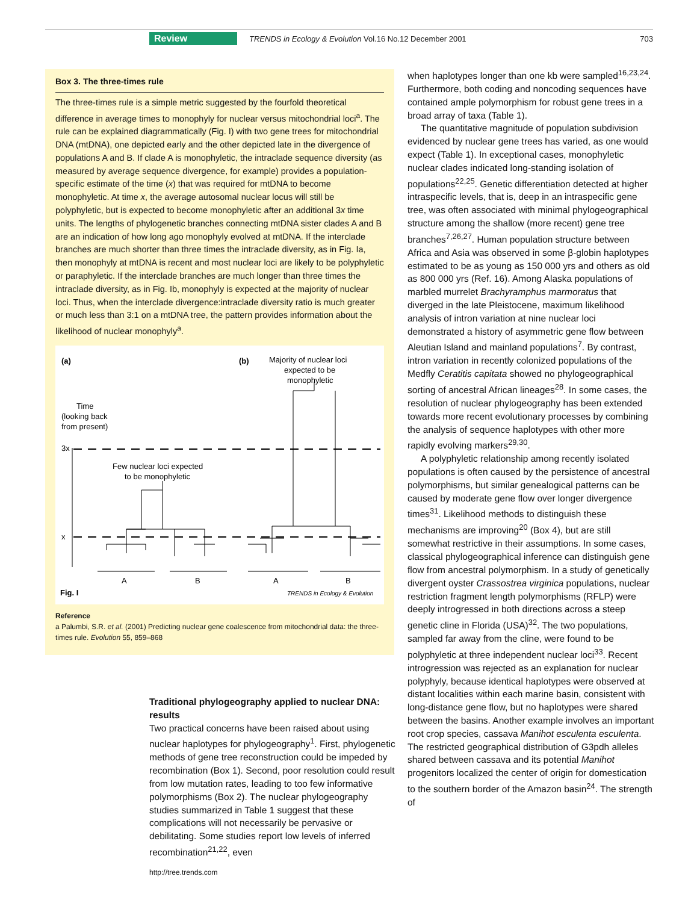Review TRENDS in Ecology & Evolution Vol.16 No.12 December 2001 703
Box 3. The three-times rule
The three-times rule is a simple metric suggested by the fourfold theoretical difference in average times to monophyly for nuclear versus mitochondrial loci<sup>a</sup>. The rule can be explained diagrammatically (Fig. I) with two gene trees for mitochondrial DNA (mtDNA), one depicted early and the other depicted late in the divergence of populations A and B. If clade A is monophyletic, the intraclade sequence diversity (as measured by average sequence divergence, for example) provides a population-specific estimate of the time (x) that was required for mtDNA to become monophyletic. At time x, the average autosomal nuclear locus will still be polyphyletic, but is expected to become monophyletic after an additional 3x time units. The lengths of phylogenetic branches connecting mtDNA sister clades A and B are an indication of how long ago monophyly evolved at mtDNA. If the interclade branches are much shorter than three times the intraclade diversity, as in Fig. Ia, then monophyly at mtDNA is recent and most nuclear loci are likely to be polyphyletic or paraphyletic. If the interclade branches are much longer than three times the intraclade diversity, as in Fig. Ib, monophyly is expected at the majority of nuclear loci. Thus, when the interclade divergence:intraclade diversity ratio is much greater or much less than 3:1 on a mtDNA tree, the pattern provides information about the likelihood of nuclear monophyly<sup>a</sup>.
(a)
(b)
Majority of nuclear loci
expected to be
monophyletic
Time
(looking back
from present)
Few nuclear loci expected
to be monophyletic
3x
x
A
B
A
B
Fig. I
TRENDS in Ecology & Evolution
Reference
a Palumbi, S.R. et al. (2001) Predicting nuclear gene coalescence from mitochondrial data: the three-times rule. Evolution 55, 859–868
Traditional phylogeography applied to nuclear DNA: results
Two practical concerns have been raised about using nuclear haplotypes for phylogeography<sup>1</sup>. First, phylogenetic methods of gene tree reconstruction could be impeded by recombination (Box 1). Second, poor resolution could result from low mutation rates, leading to too few informative polymorphisms (Box 2). The nuclear phylogeography studies summarized in Table 1 suggest that these complications will not necessarily be pervasive or debilitating. Some studies report low levels of inferred recombination<sup>21,22</sup>, even
when haplotypes longer than one kb were sampled<sup>16,23,24</sup>. Furthermore, both coding and noncoding sequences have contained ample polymorphism for robust gene trees in a broad array of taxa (Table 1).
The quantitative magnitude of population subdivision evidenced by nuclear gene trees has varied, as one would expect (Table 1). In exceptional cases, monophyletic nuclear clades indicated long-standing isolation of populations<sup>22,25</sup>. Genetic differentiation detected at higher intraspecific levels, that is, deep in an intraspecific gene tree, was often associated with minimal phylogeographical structure among the shallow (more recent) gene tree branches<sup>7,26,27</sup>. Human population structure between Africa and Asia was observed in some β-globin haplotypes estimated to be as young as 150 000 yrs and others as old as 800 000 yrs (Ref. 16). Among Alaska populations of marbled murrelet Brachyramphus marmoratus that diverged in the late Pleistocene, maximum likelihood analysis of intron variation at nine nuclear loci demonstrated a history of asymmetric gene flow between Aleutian Island and mainland populations<sup>7</sup>. By contrast, intron variation in recently colonized populations of the Medfly Ceratitis capitata showed no phylogeographical sorting of ancestral African lineages<sup>28</sup>. In some cases, the resolution of nuclear phylogeography has been extended towards more recent evolutionary processes by combining the analysis of sequence haplotypes with other more rapidly evolving markers<sup>29,30</sup>.
A polyphyletic relationship among recently isolated populations is often caused by the persistence of ancestral polymorphisms, but similar genealogical patterns can be caused by moderate gene flow over longer divergence times<sup>31</sup>. Likelihood methods to distinguish these mechanisms are improving<sup>20</sup> (Box 4), but are still somewhat restrictive in their assumptions. In some cases, classical phylogeographical inference can distinguish gene flow from ancestral polymorphism. In a study of genetically divergent oyster Crassostrea virginica populations, nuclear restriction fragment length polymorphisms (RFLP) were deeply introgressed in both directions across a steep genetic cline in Florida (USA)<sup>32</sup>. The two populations, sampled far away from the cline, were found to be polyphyletic at three independent nuclear loci<sup>33</sup>. Recent introgression was rejected as an explanation for nuclear polyphyly, because identical haplotypes were observed at distant localities within each marine basin, consistent with long-distance gene flow, but no haplotypes were shared between the basins. Another example involves an important root crop species, cassava Manihot esculenta esculenta. The restricted geographical distribution of G3pdh alleles shared between cassava and its potential Manihot progenitors localized the center of origin for domestication to the southern border of the Amazon basin<sup>24</sup>. The strength of
http://tree.trends.com